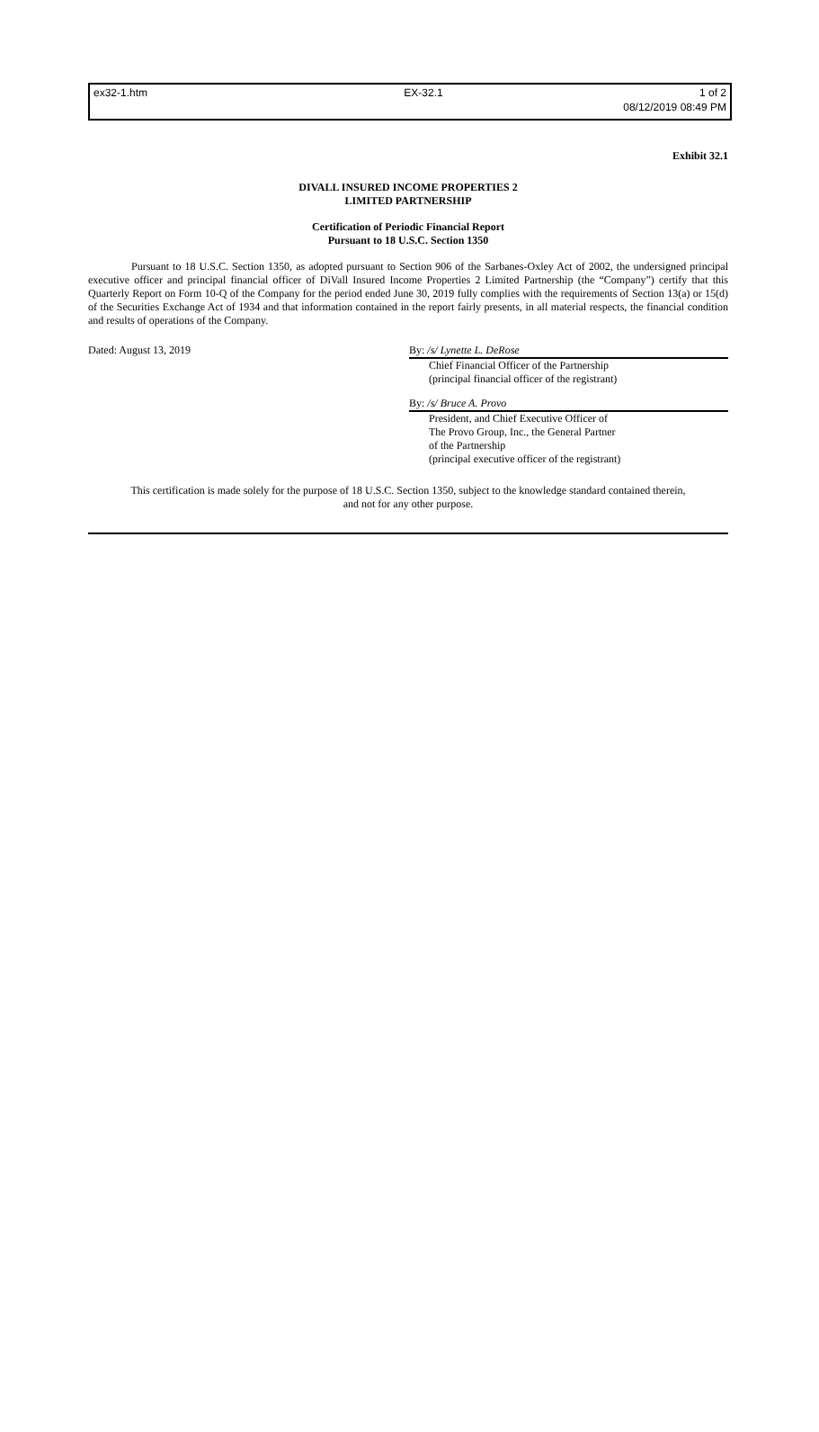ex32-1.htm EX-32.1 1 of 2
08/12/2019 08:49 PM
Exhibit 32.1
DIVALL INSURED INCOME PROPERTIES 2
LIMITED PARTNERSHIP
Certification of Periodic Financial Report
Pursuant to 18 U.S.C. Section 1350
Pursuant to 18 U.S.C. Section 1350, as adopted pursuant to Section 906 of the Sarbanes-Oxley Act of 2002, the undersigned principal executive officer and principal financial officer of DiVall Insured Income Properties 2 Limited Partnership (the “Company”) certify that this Quarterly Report on Form 10-Q of the Company for the period ended June 30, 2019 fully complies with the requirements of Section 13(a) or 15(d) of the Securities Exchange Act of 1934 and that information contained in the report fairly presents, in all material respects, the financial condition and results of operations of the Company.
Dated: August 13, 2019 By: /s/ Lynette L. DeRose
Chief Financial Officer of the Partnership
(principal financial officer of the registrant)
By: /s/ Bruce A. Provo
President, and Chief Executive Officer of
The Provo Group, Inc., the General Partner
of the Partnership
(principal executive officer of the registrant)
This certification is made solely for the purpose of 18 U.S.C. Section 1350, subject to the knowledge standard contained therein,
and not for any other purpose.